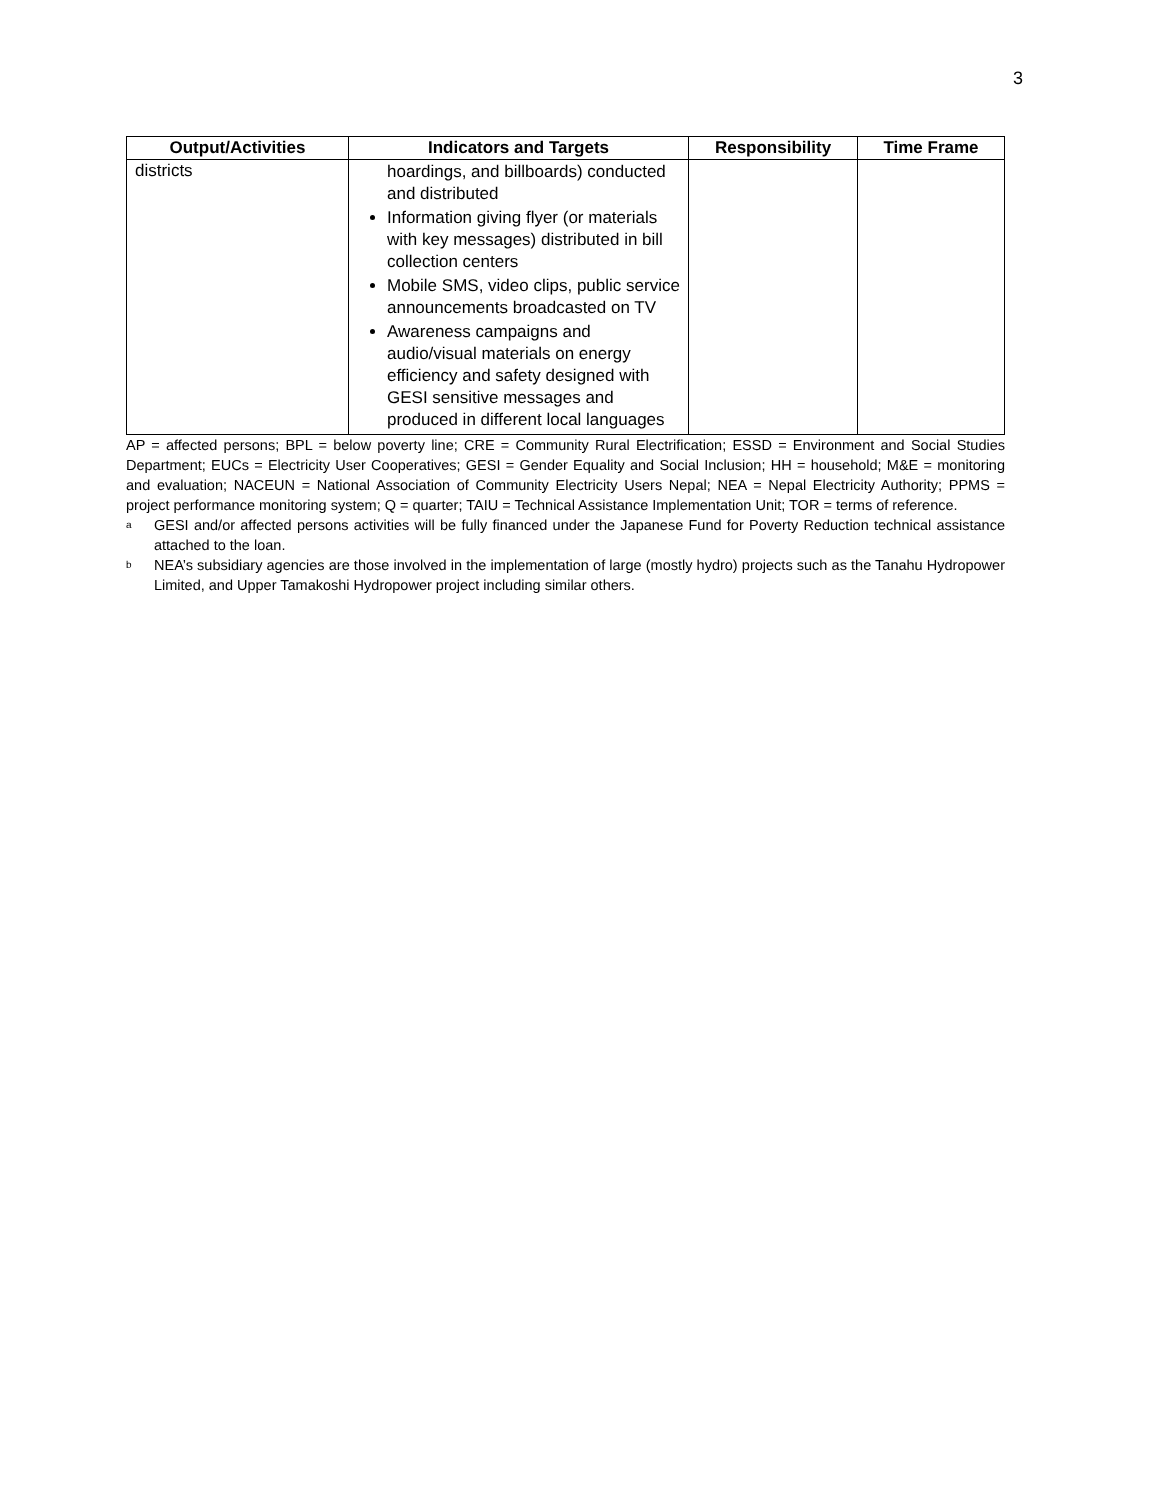3
| Output/Activities | Indicators and Targets | Responsibility | Time Frame |
| --- | --- | --- | --- |
| districts | hoardings, and billboards) conducted and distributed Information giving flyer (or materials with key messages) distributed in bill collection centers Mobile SMS, video clips, public service announcements broadcasted on TV Awareness campaigns and audio/visual materials on energy efficiency and safety designed with GESI sensitive messages and produced in different local languages | | |
AP = affected persons; BPL = below poverty line; CRE = Community Rural Electrification; ESSD = Environment and Social Studies Department; EUCs = Electricity User Cooperatives; GESI = Gender Equality and Social Inclusion; HH = household; M&E = monitoring and evaluation; NACEUN = National Association of Community Electricity Users Nepal; NEA = Nepal Electricity Authority; PPMS = project performance monitoring system; Q = quarter; TAIU = Technical Assistance Implementation Unit; TOR = terms of reference.
<sup>a</sup> GESI and/or affected persons activities will be fully financed under the Japanese Fund for Poverty Reduction technical assistance attached to the loan.
<sup>b</sup> NEA’s subsidiary agencies are those involved in the implementation of large (mostly hydro) projects such as the Tanahu Hydropower Limited, and Upper Tamakoshi Hydropower project including similar others.